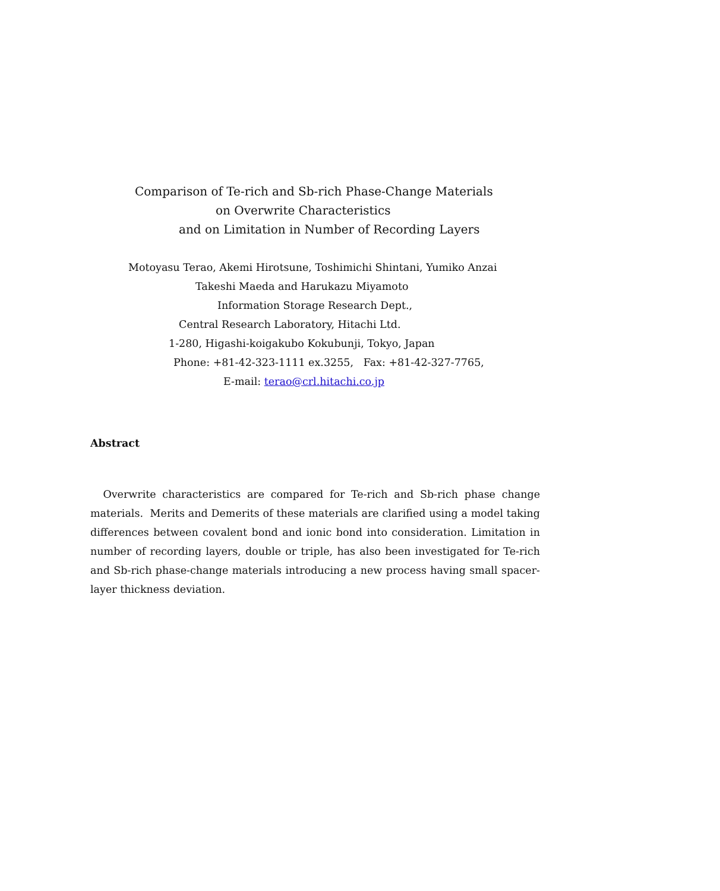Comparison of Te-rich and Sb-rich Phase-Change Materials
on Overwrite Characteristics
and on Limitation in Number of Recording Layers
Motoyasu Terao, Akemi Hirotsune, Toshimichi Shintani, Yumiko Anzai
Takeshi Maeda and Harukazu Miyamoto
Information Storage Research Dept.,
Central Research Laboratory, Hitachi Ltd.
1-280, Higashi-koigakubo Kokubunji, Tokyo, Japan
Phone: +81-42-323-1111 ex.3255, Fax: +81-42-327-7765,
E-mail: terao@crl.hitachi.co.jp
Abstract
Overwrite characteristics are compared for Te-rich and Sb-rich phase change materials. Merits and Demerits of these materials are clarified using a model taking differences between covalent bond and ionic bond into consideration. Limitation in number of recording layers, double or triple, has also been investigated for Te-rich and Sb-rich phase-change materials introducing a new process having small spacer-layer thickness deviation.